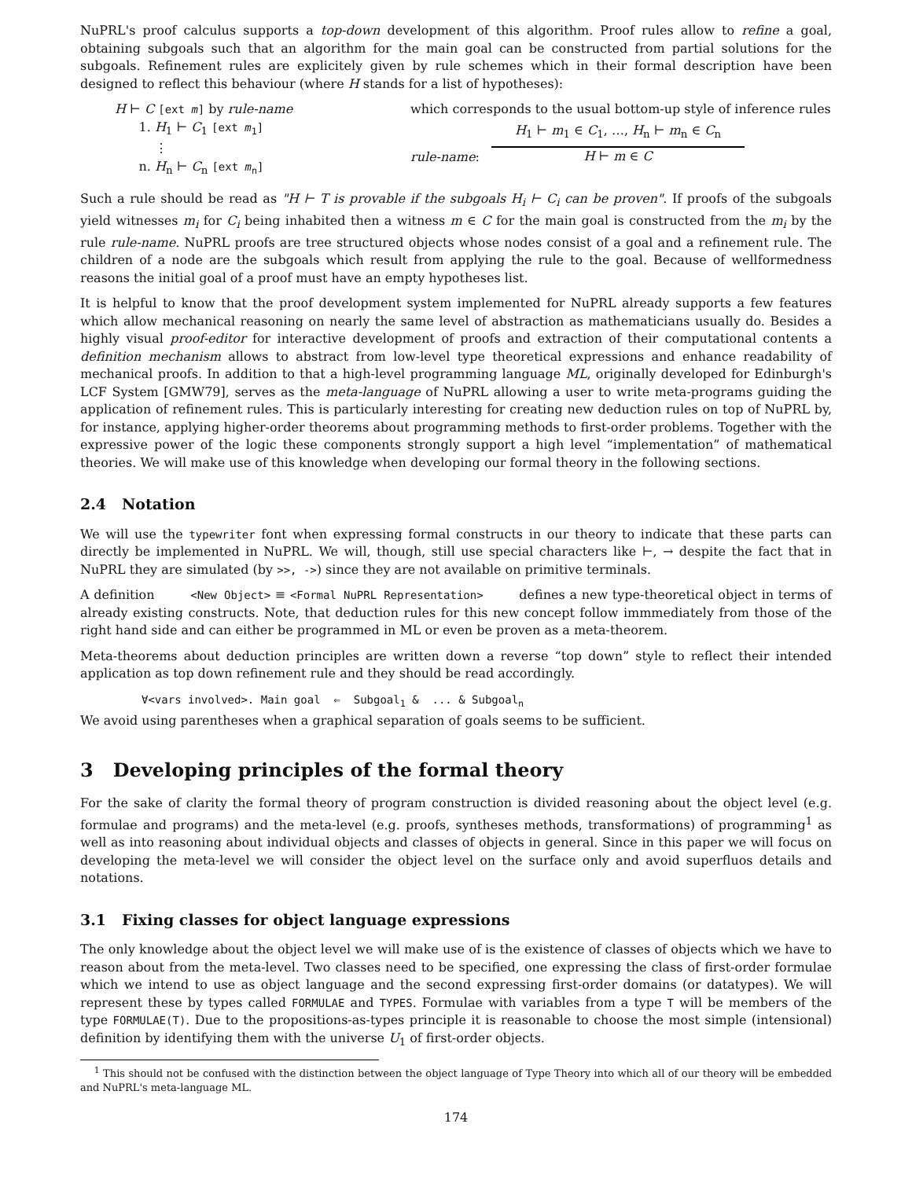NuPRL's proof calculus supports a top-down development of this algorithm. Proof rules allow to refine a goal, obtaining subgoals such that an algorithm for the main goal can be constructed from partial solutions for the subgoals. Refinement rules are explicitely given by rule schemes which in their formal description have been designed to reflect this behaviour (where H stands for a list of hypotheses):
H ⊢ C [ext m] by rule-name
1. H<sub>1</sub> ⊢ C<sub>1</sub> [ext m<sub>1</sub>]
⋮
n. H<sub>n</sub> ⊢ C<sub>n</sub> [ext m<sub>n</sub>]
which corresponds to the usual bottom-up style of inference rules
rule-name:
H<sub>1</sub> ⊢ m<sub>1</sub> ∈ C<sub>1</sub>, …, H<sub>n</sub> ⊢ m<sub>n</sub> ∈ C<sub>n</sub>
H ⊢ m ∈ C
Such a rule should be read as "H ⊢ T is provable if the subgoals H<sub>i</sub> ⊢ C<sub>i</sub> can be proven". If proofs of the subgoals yield witnesses m<sub>i</sub> for C<sub>i</sub> being inhabited then a witness m ∈ C for the main goal is constructed from the m<sub>i</sub> by the rule rule-name. NuPRL proofs are tree structured objects whose nodes consist of a goal and a refinement rule. The children of a node are the subgoals which result from applying the rule to the goal. Because of wellformedness reasons the initial goal of a proof must have an empty hypotheses list.
It is helpful to know that the proof development system implemented for NuPRL already supports a few features which allow mechanical reasoning on nearly the same level of abstraction as mathematicians usually do. Besides a highly visual proof-editor for interactive development of proofs and extraction of their computational contents a definition mechanism allows to abstract from low-level type theoretical expressions and enhance readability of mechanical proofs. In addition to that a high-level programming language ML, originally developed for Edinburgh's LCF System [GMW79], serves as the meta-language of NuPRL allowing a user to write meta-programs guiding the application of refinement rules. This is particularly interesting for creating new deduction rules on top of NuPRL by, for instance, applying higher-order theorems about programming methods to first-order problems. Together with the expressive power of the logic these components strongly support a high level “implementation” of mathematical theories. We will make use of this knowledge when developing our formal theory in the following sections.
2.4 Notation
We will use the typewriter font when expressing formal constructs in our theory to indicate that these parts can directly be implemented in NuPRL. We will, though, still use special characters like ⊢, → despite the fact that in NuPRL they are simulated (by >>, ->) since they are not available on primitive terminals.
A definition <New Object> ≡ <Formal NuPRL Representation> defines a new type-theoretical object in terms of already existing constructs. Note, that deduction rules for this new concept follow immmediately from those of the right hand side and can either be programmed in ML or even be proven as a meta-theorem.
Meta-theorems about deduction principles are written down a reverse “top down” style to reflect their intended application as top down refinement rule and they should be read accordingly.
∀<vars involved>. Main goal ⇐ Subgoal<sub>1</sub> & ... & Subgoal<sub>n</sub>
We avoid using parentheses when a graphical separation of goals seems to be sufficient.
3 Developing principles of the formal theory
For the sake of clarity the formal theory of program construction is divided reasoning about the object level (e.g. formulae and programs) and the meta-level (e.g. proofs, syntheses methods, transformations) of programming<sup>1</sup> as well as into reasoning about individual objects and classes of objects in general. Since in this paper we will focus on developing the meta-level we will consider the object level on the surface only and avoid superfluos details and notations.
3.1 Fixing classes for object language expressions
The only knowledge about the object level we will make use of is the existence of classes of objects which we have to reason about from the meta-level. Two classes need to be specified, one expressing the class of first-order formulae which we intend to use as object language and the second expressing first-order domains (or datatypes). We will represent these by types called FORMULAE and TYPES. Formulae with variables from a type T will be members of the type FORMULAE(T). Due to the propositions-as-types principle it is reasonable to choose the most simple (intensional) definition by identifying them with the universe U<sub>1</sub> of first-order objects.
<sup>1</sup> This should not be confused with the distinction between the object language of Type Theory into which all of our theory will be embedded and NuPRL's meta-language ML.
174